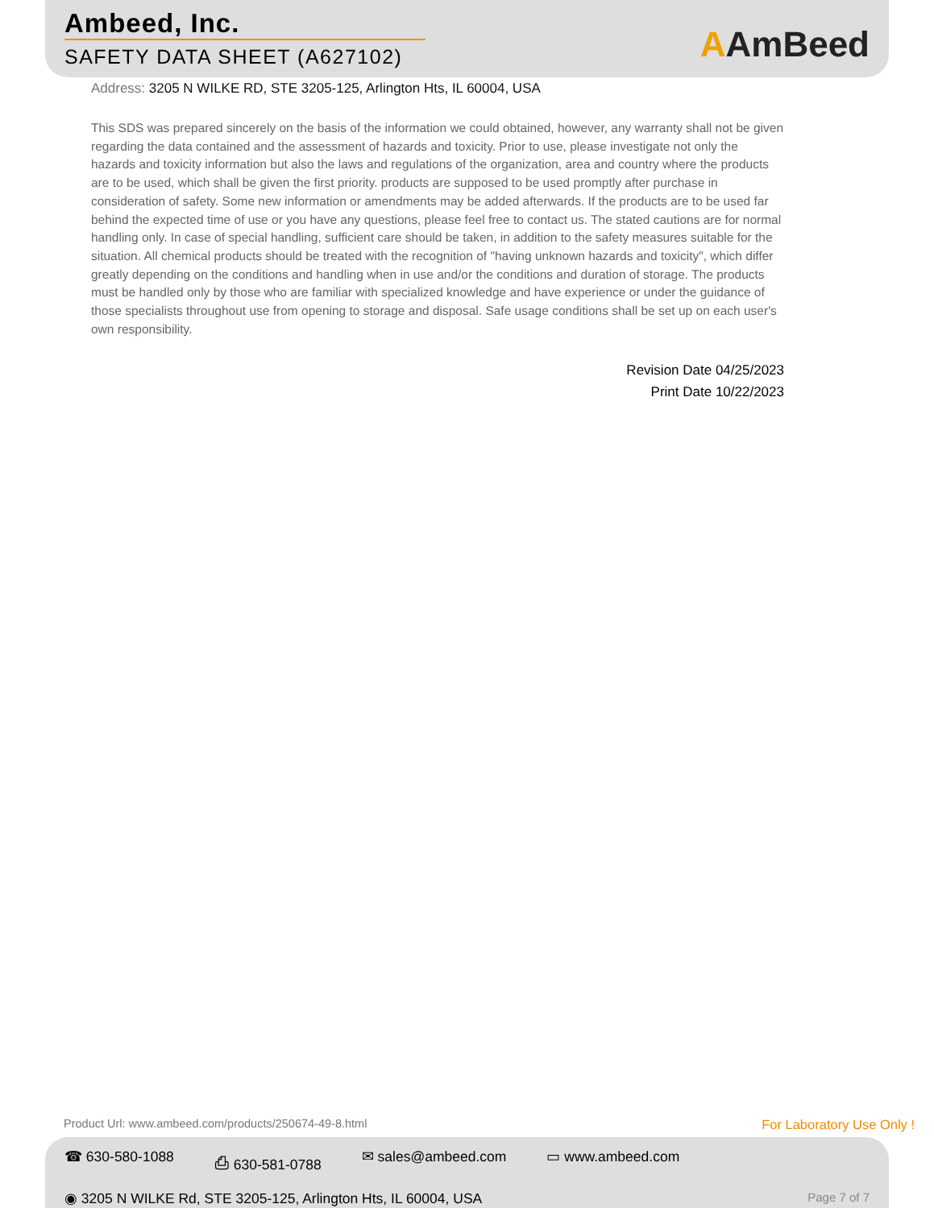Ambeed, Inc.
SAFETY DATA SHEET (A627102)
AAmBeed
Address: 3205 N WILKE RD, STE 3205-125, Arlington Hts, IL 60004, USA
This SDS was prepared sincerely on the basis of the information we could obtained, however, any warranty shall not be given regarding the data contained and the assessment of hazards and toxicity. Prior to use, please investigate not only the hazards and toxicity information but also the laws and regulations of the organization, area and country where the products are to be used, which shall be given the first priority. products are supposed to be used promptly after purchase in consideration of safety. Some new information or amendments may be added afterwards. If the products are to be used far behind the expected time of use or you have any questions, please feel free to contact us. The stated cautions are for normal handling only. In case of special handling, sufficient care should be taken, in addition to the safety measures suitable for the situation. All chemical products should be treated with the recognition of "having unknown hazards and toxicity", which differ greatly depending on the conditions and handling when in use and/or the conditions and duration of storage. The products must be handled only by those who are familiar with specialized knowledge and have experience or under the guidance of those specialists throughout use from opening to storage and disposal. Safe usage conditions shall be set up on each user's own responsibility.
Revision Date 04/25/2023
Print Date 10/22/2023
Product Url: www.ambeed.com/products/250674-49-8.html For Laboratory Use Only !
☎ 630-580-1088 ⎙ 630-581-0788 ✉ sales@ambeed.com ▭ www.ambeed.com
◉ 3205 N WILKE Rd, STE 3205-125, Arlington Hts, IL 60004, USA Page 7 of 7